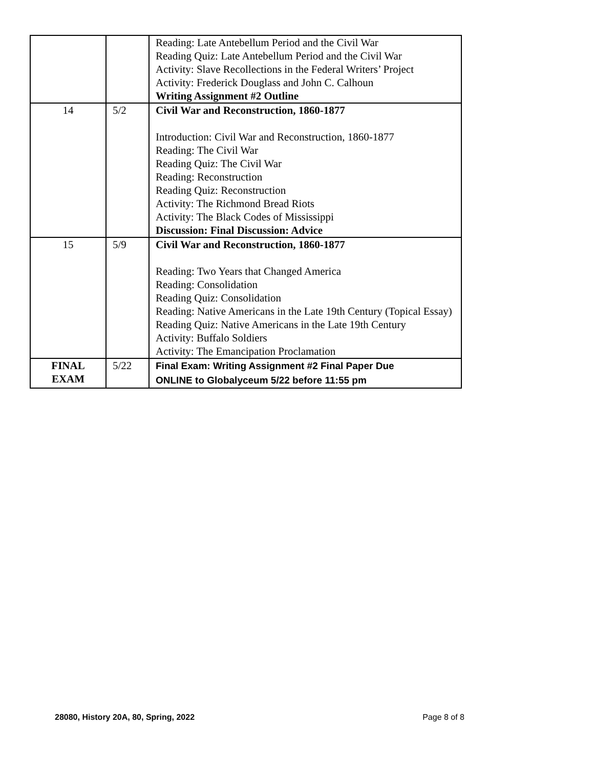| | | Reading: Late Antebellum Period and the Civil War Reading Quiz: Late Antebellum Period and the Civil War Activity: Slave Recollections in the Federal Writers’ Project Activity: Frederick Douglass and John C. Calhoun Writing Assignment #2 Outline |
| 14 | 5/2 | Civil War and Reconstruction, 1860-1877 Introduction: Civil War and Reconstruction, 1860-1877 Reading: The Civil War Reading Quiz: The Civil War Reading: Reconstruction Reading Quiz: Reconstruction Activity: The Richmond Bread Riots Activity: The Black Codes of Mississippi Discussion: Final Discussion: Advice |
| 15 | 5/9 | Civil War and Reconstruction, 1860-1877 Reading: Two Years that Changed America Reading: Consolidation Reading Quiz: Consolidation Reading: Native Americans in the Late 19th Century (Topical Essay) Reading Quiz: Native Americans in the Late 19th Century Activity: Buffalo Soldiers Activity: The Emancipation Proclamation |
| FINAL EXAM | 5/22 | Final Exam: Writing Assignment #2 Final Paper Due ONLINE to Globalyceum 5/22 before 11:55 pm |
28080, History 20A, 80, Spring, 2022 Page 8 of 8